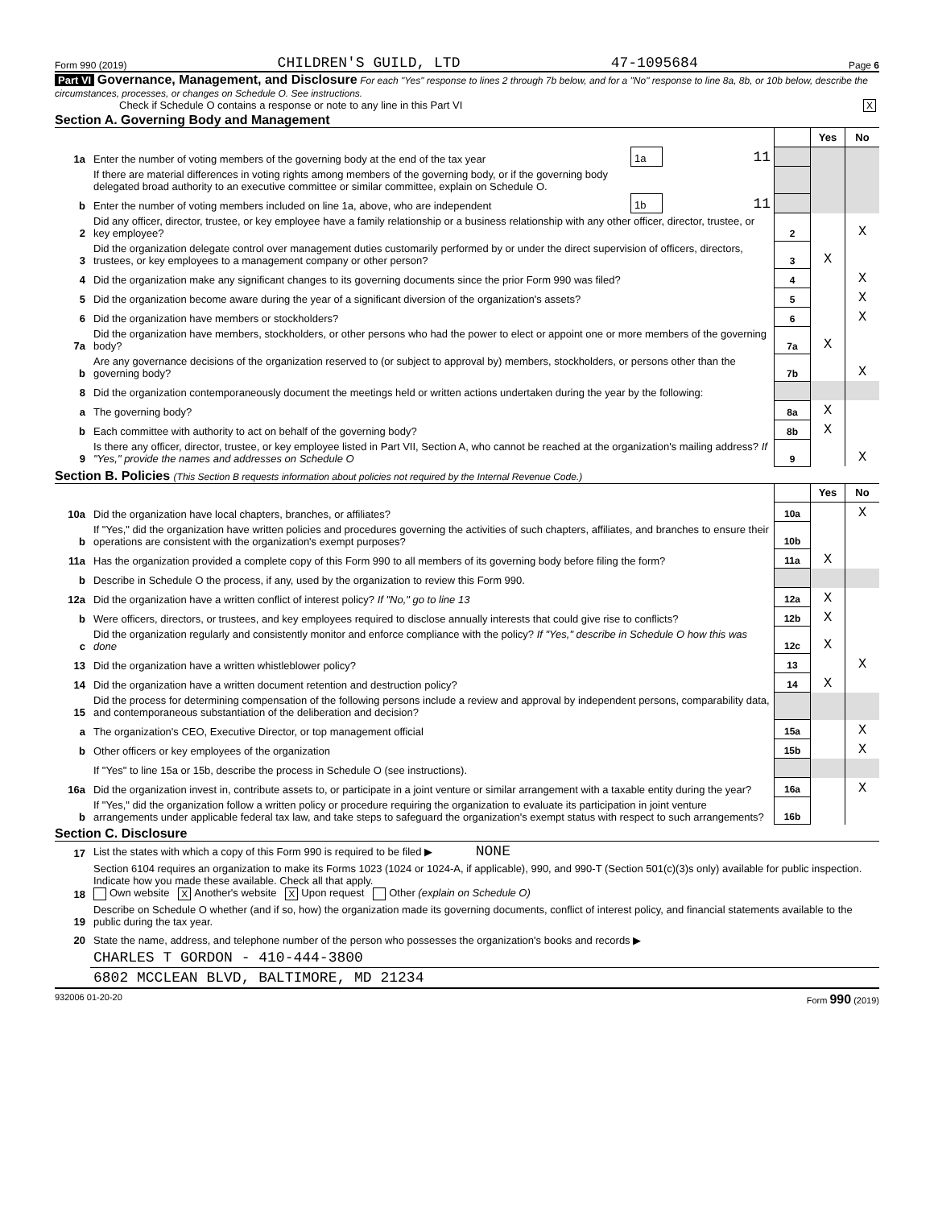Form 990 (2019) CHILDREN'S GUILD, LTD 47-1095684 Page 6
Part VI Governance, Management, and Disclosure For each "Yes" response to lines 2 through 7b below, and for a "No" response to line 8a, 8b, or 10b below, describe the circumstances, processes, or changes on Schedule O. See instructions.
Check if Schedule O contains a response or note to any line in this Part VI X
Section A. Governing Body and Management
| | | | | | Yes | No |
| 1a | Enter the number of voting members of the governing body at the end of the tax year | 1a | 11 | | | |
| | If there are material differences in voting rights among members of the governing body, or if the governing body delegated broad authority to an executive committee or similar committee, explain on Schedule O. | | | | | |
| b | Enter the number of voting members included on line 1a, above, who are independent | 1b | 11 | | | |
| 2 | Did any officer, director, trustee, or key employee have a family relationship or a business relationship with any other officer, director, trustee, or key employee? | | | 2 | | X |
| 3 | Did the organization delegate control over management duties customarily performed by or under the direct supervision of officers, directors, trustees, or key employees to a management company or other person? | | | 3 | X | |
| 4 | Did the organization make any significant changes to its governing documents since the prior Form 990 was filed? | | | 4 | | X |
| 5 | Did the organization become aware during the year of a significant diversion of the organization's assets? | | | 5 | | X |
| 6 | Did the organization have members or stockholders? | | | 6 | | X |
| 7a | Did the organization have members, stockholders, or other persons who had the power to elect or appoint one or more members of the governing body? | | | 7a | X | |
| b | Are any governance decisions of the organization reserved to (or subject to approval by) members, stockholders, or persons other than the governing body? | | | 7b | | X |
| 8 | Did the organization contemporaneously document the meetings held or written actions undertaken during the year by the following: | | | | | |
| a | The governing body? | | | 8a | X | |
| b | Each committee with authority to act on behalf of the governing body? | | | 8b | X | |
| 9 | Is there any officer, director, trustee, or key employee listed in Part VII, Section A, who cannot be reached at the organization's mailing address? If "Yes," provide the names and addresses on Schedule O | | | 9 | | X |
Section B. Policies (This Section B requests information about policies not required by the Internal Revenue Code.)
| | | | Yes | No |
| 10a | Did the organization have local chapters, branches, or affiliates? | 10a | | X |
| b | If "Yes," did the organization have written policies and procedures governing the activities of such chapters, affiliates, and branches to ensure their operations are consistent with the organization's exempt purposes? | 10b | | |
| 11a | Has the organization provided a complete copy of this Form 990 to all members of its governing body before filing the form? | 11a | X | |
| b | Describe in Schedule O the process, if any, used by the organization to review this Form 990. | | | |
| 12a | Did the organization have a written conflict of interest policy? If "No," go to line 13 | 12a | X | |
| b | Were officers, directors, or trustees, and key employees required to disclose annually interests that could give rise to conflicts? | 12b | X | |
| c | Did the organization regularly and consistently monitor and enforce compliance with the policy? If "Yes," describe in Schedule O how this was done | 12c | X | |
| 13 | Did the organization have a written whistleblower policy? | 13 | | X |
| 14 | Did the organization have a written document retention and destruction policy? | 14 | X | |
| 15 | Did the process for determining compensation of the following persons include a review and approval by independent persons, comparability data, and contemporaneous substantiation of the deliberation and decision? | | | |
| a | The organization's CEO, Executive Director, or top management official | 15a | | X |
| b | Other officers or key employees of the organization | 15b | | X |
| | If "Yes" to line 15a or 15b, describe the process in Schedule O (see instructions). | | | |
| 16a | Did the organization invest in, contribute assets to, or participate in a joint venture or similar arrangement with a taxable entity during the year? | 16a | | X |
| b | If "Yes," did the organization follow a written policy or procedure requiring the organization to evaluate its participation in joint venture arrangements under applicable federal tax law, and take steps to safeguard the organization's exempt status with respect to such arrangements? | 16b | | |
Section C. Disclosure
| 17 | List the states with which a copy of this Form 990 is required to be filed ▶ NONE |
| 18 | Section 6104 requires an organization to make its Forms 1023 (1024 or 1024-A, if applicable), 990, and 990-T (Section 501(c)(3)s only) available for public inspection. Indicate how you made these available. Check all that apply. Own website X Another's website X Upon request Other (explain on Schedule O) |
| 19 | Describe on Schedule O whether (and if so, how) the organization made its governing documents, conflict of interest policy, and financial statements available to the public during the tax year. |
| 20 | State the name, address, and telephone number of the person who possesses the organization's books and records ▶ |
| | CHARLES T GORDON - 410-444-3800 |
| | 6802 MCCLEAN BLVD, BALTIMORE, MD 21234 |
932006 01-20-20 Form 990 (2019)